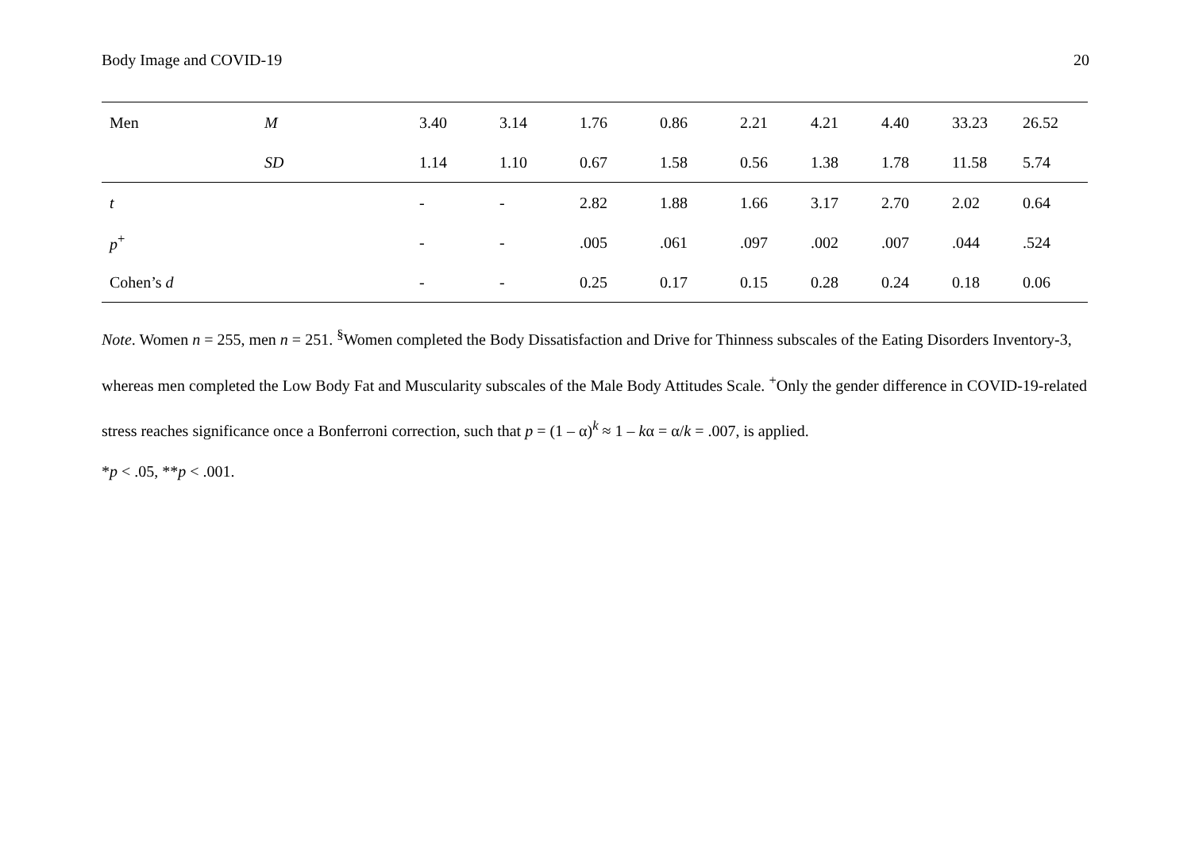Body Image and COVID-19 20
| Men | M | 3.40 | 3.14 | 1.76 | 0.86 | 2.21 | 4.21 | 4.40 | 33.23 | 26.52 |
| | SD | 1.14 | 1.10 | 0.67 | 1.58 | 0.56 | 1.38 | 1.78 | 11.58 | 5.74 |
| t | | - | - | 2.82 | 1.88 | 1.66 | 3.17 | 2.70 | 2.02 | 0.64 |
| p<sup>+</sup> | | - | - | .005 | .061 | .097 | .002 | .007 | .044 | .524 |
| Cohen’s d | | - | - | 0.25 | 0.17 | 0.15 | 0.28 | 0.24 | 0.18 | 0.06 |
Note. Women n = 255, men n = 251. <sup>§</sup>Women completed the Body Dissatisfaction and Drive for Thinness subscales of the Eating Disorders Inventory-3, whereas men completed the Low Body Fat and Muscularity subscales of the Male Body Attitudes Scale. <sup>+</sup>Only the gender difference in COVID-19-related stress reaches significance once a Bonferroni correction, such that p = (1 – α)<sup>k</sup> ≈ 1 – kα = α/k = .007, is applied.
*p < .05, **p < .001.